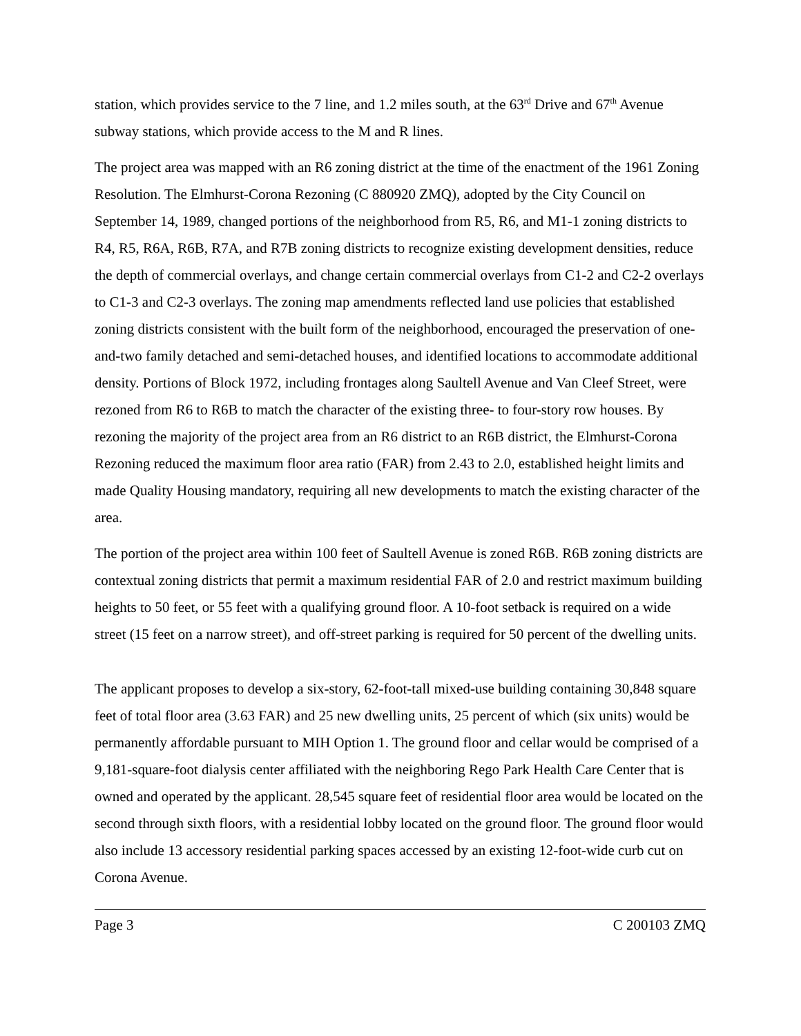station, which provides service to the 7 line, and 1.2 miles south, at the 63<sup>rd</sup> Drive and 67<sup>th</sup> Avenue subway stations, which provide access to the M and R lines.
The project area was mapped with an R6 zoning district at the time of the enactment of the 1961 Zoning Resolution. The Elmhurst-Corona Rezoning (C 880920 ZMQ), adopted by the City Council on September 14, 1989, changed portions of the neighborhood from R5, R6, and M1-1 zoning districts to R4, R5, R6A, R6B, R7A, and R7B zoning districts to recognize existing development densities, reduce the depth of commercial overlays, and change certain commercial overlays from C1-2 and C2-2 overlays to C1-3 and C2-3 overlays. The zoning map amendments reflected land use policies that established zoning districts consistent with the built form of the neighborhood, encouraged the preservation of one-and-two family detached and semi-detached houses, and identified locations to accommodate additional density. Portions of Block 1972, including frontages along Saultell Avenue and Van Cleef Street, were rezoned from R6 to R6B to match the character of the existing three- to four-story row houses. By rezoning the majority of the project area from an R6 district to an R6B district, the Elmhurst-Corona Rezoning reduced the maximum floor area ratio (FAR) from 2.43 to 2.0, established height limits and made Quality Housing mandatory, requiring all new developments to match the existing character of the area.
The portion of the project area within 100 feet of Saultell Avenue is zoned R6B. R6B zoning districts are contextual zoning districts that permit a maximum residential FAR of 2.0 and restrict maximum building heights to 50 feet, or 55 feet with a qualifying ground floor. A 10-foot setback is required on a wide street (15 feet on a narrow street), and off-street parking is required for 50 percent of the dwelling units.
The applicant proposes to develop a six-story, 62-foot-tall mixed-use building containing 30,848 square feet of total floor area (3.63 FAR) and 25 new dwelling units, 25 percent of which (six units) would be permanently affordable pursuant to MIH Option 1. The ground floor and cellar would be comprised of a 9,181-square-foot dialysis center affiliated with the neighboring Rego Park Health Care Center that is owned and operated by the applicant. 28,545 square feet of residential floor area would be located on the second through sixth floors, with a residential lobby located on the ground floor. The ground floor would also include 13 accessory residential parking spaces accessed by an existing 12-foot-wide curb cut on Corona Avenue.
Page 3 C 200103 ZMQ